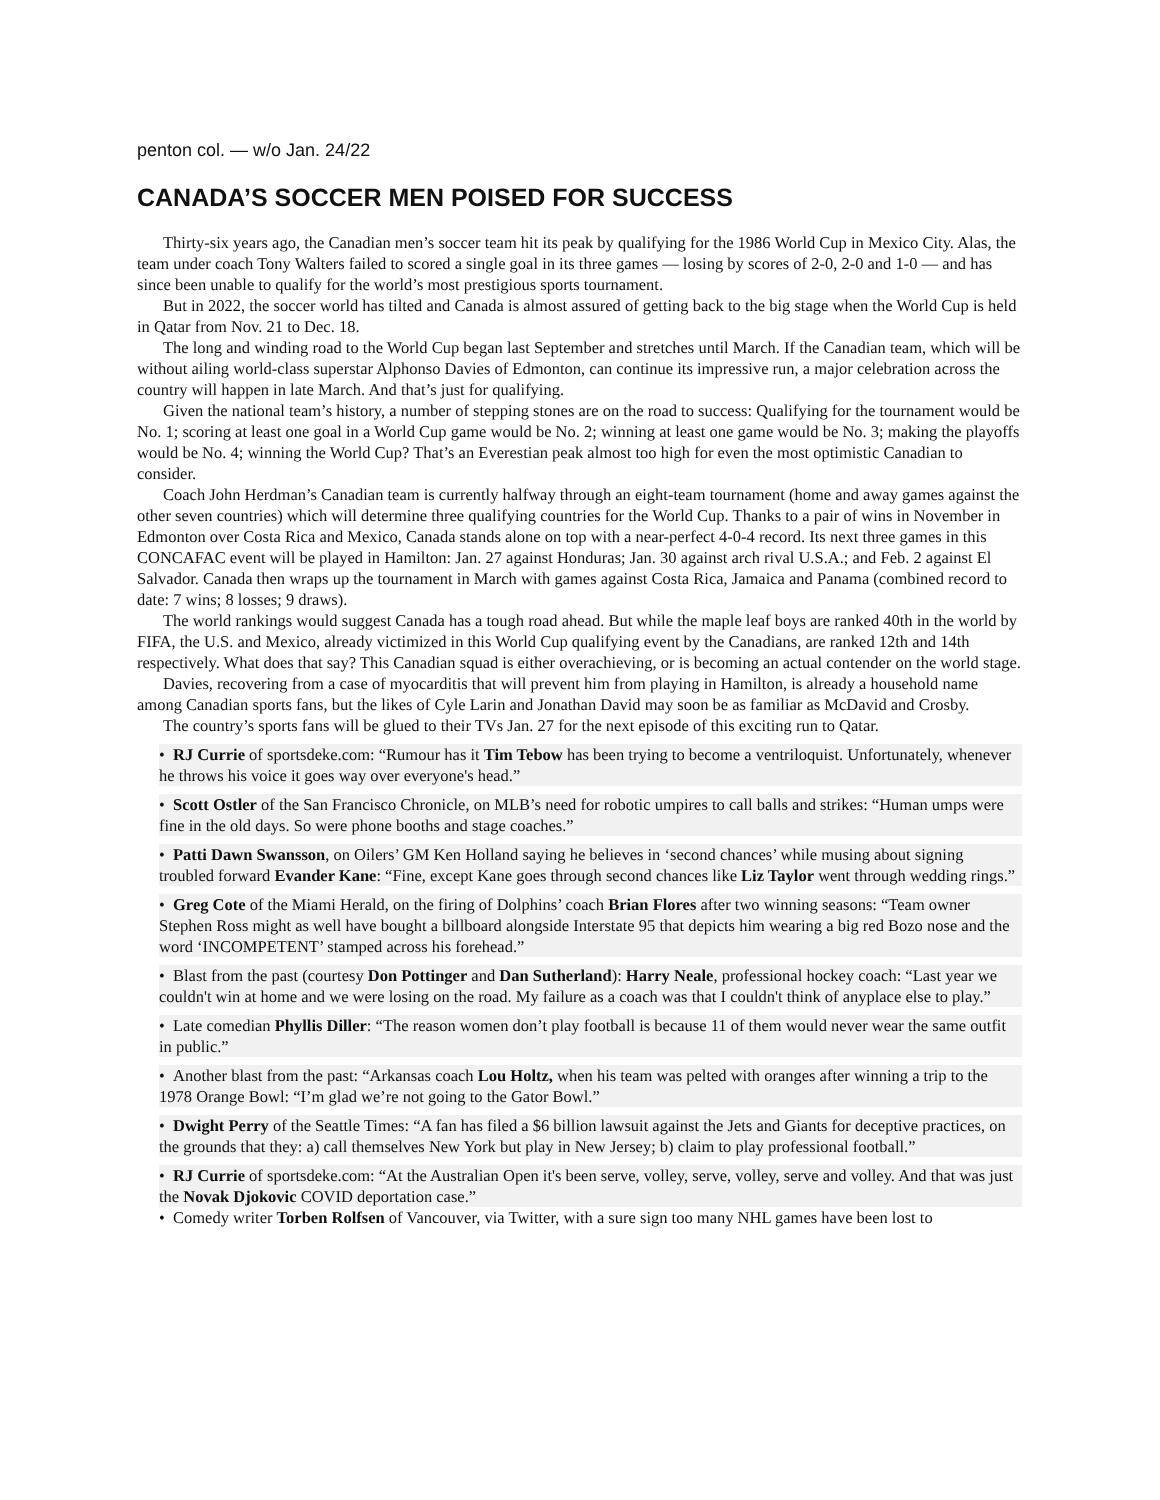penton col. — w/o Jan. 24/22
CANADA’S SOCCER MEN POISED FOR SUCCESS
Thirty-six years ago, the Canadian men’s soccer team hit its peak by qualifying for the 1986 World Cup in Mexico City. Alas, the team under coach Tony Walters failed to scored a single goal in its three games — losing by scores of 2-0, 2-0 and 1-0 — and has since been unable to qualify for the world’s most prestigious sports tournament.
But in 2022, the soccer world has tilted and Canada is almost assured of getting back to the big stage when the World Cup is held in Qatar from Nov. 21 to Dec. 18.
The long and winding road to the World Cup began last September and stretches until March. If the Canadian team, which will be without ailing world-class superstar Alphonso Davies of Edmonton, can continue its impressive run, a major celebration across the country will happen in late March. And that’s just for qualifying.
Given the national team’s history, a number of stepping stones are on the road to success: Qualifying for the tournament would be No. 1; scoring at least one goal in a World Cup game would be No. 2; winning at least one game would be No. 3; making the playoffs would be No. 4; winning the World Cup? That’s an Everestian peak almost too high for even the most optimistic Canadian to consider.
Coach John Herdman’s Canadian team is currently halfway through an eight-team tournament (home and away games against the other seven countries) which will determine three qualifying countries for the World Cup. Thanks to a pair of wins in November in Edmonton over Costa Rica and Mexico, Canada stands alone on top with a near-perfect 4-0-4 record. Its next three games in this CONCAFAC event will be played in Hamilton: Jan. 27 against Honduras; Jan. 30 against arch rival U.S.A.; and Feb. 2 against El Salvador. Canada then wraps up the tournament in March with games against Costa Rica, Jamaica and Panama (combined record to date: 7 wins; 8 losses; 9 draws).
The world rankings would suggest Canada has a tough road ahead. But while the maple leaf boys are ranked 40th in the world by FIFA, the U.S. and Mexico, already victimized in this World Cup qualifying event by the Canadians, are ranked 12th and 14th respectively. What does that say? This Canadian squad is either overachieving, or is becoming an actual contender on the world stage.
Davies, recovering from a case of myocarditis that will prevent him from playing in Hamilton, is already a household name among Canadian sports fans, but the likes of Cyle Larin and Jonathan David may soon be as familiar as McDavid and Crosby.
The country’s sports fans will be glued to their TVs Jan. 27 for the next episode of this exciting run to Qatar.
• RJ Currie of sportsdeke.com: “Rumour has it Tim Tebow has been trying to become a ventriloquist. Unfortunately, whenever he throws his voice it goes way over everyone's head.”
• Scott Ostler of the San Francisco Chronicle, on MLB’s need for robotic umpires to call balls and strikes: “Human umps were fine in the old days. So were phone booths and stage coaches.”
• Patti Dawn Swansson, on Oilers’ GM Ken Holland saying he believes in ‘second chances’ while musing about signing troubled forward Evander Kane: “Fine, except Kane goes through second chances like Liz Taylor went through wedding rings.”
• Greg Cote of the Miami Herald, on the firing of Dolphins’ coach Brian Flores after two winning seasons: “Team owner Stephen Ross might as well have bought a billboard alongside Interstate 95 that depicts him wearing a big red Bozo nose and the word ‘INCOMPETENT’ stamped across his forehead.”
• Blast from the past (courtesy Don Pottinger and Dan Sutherland): Harry Neale, professional hockey coach: “Last year we couldn't win at home and we were losing on the road. My failure as a coach was that I couldn't think of anyplace else to play.”
• Late comedian Phyllis Diller: “The reason women don’t play football is because 11 of them would never wear the same outfit in public.”
• Another blast from the past: “Arkansas coach Lou Holtz, when his team was pelted with oranges after winning a trip to the 1978 Orange Bowl: “I’m glad we’re not going to the Gator Bowl.”
• Dwight Perry of the Seattle Times: “A fan has filed a $6 billion lawsuit against the Jets and Giants for deceptive practices, on the grounds that they: a) call themselves New York but play in New Jersey; b) claim to play professional football.”
• RJ Currie of sportsdeke.com: “At the Australian Open it's been serve, volley, serve, volley, serve and volley. And that was just the Novak Djokovic COVID deportation case.”
• Comedy writer Torben Rolfsen of Vancouver, via Twitter, with a sure sign too many NHL games have been lost to